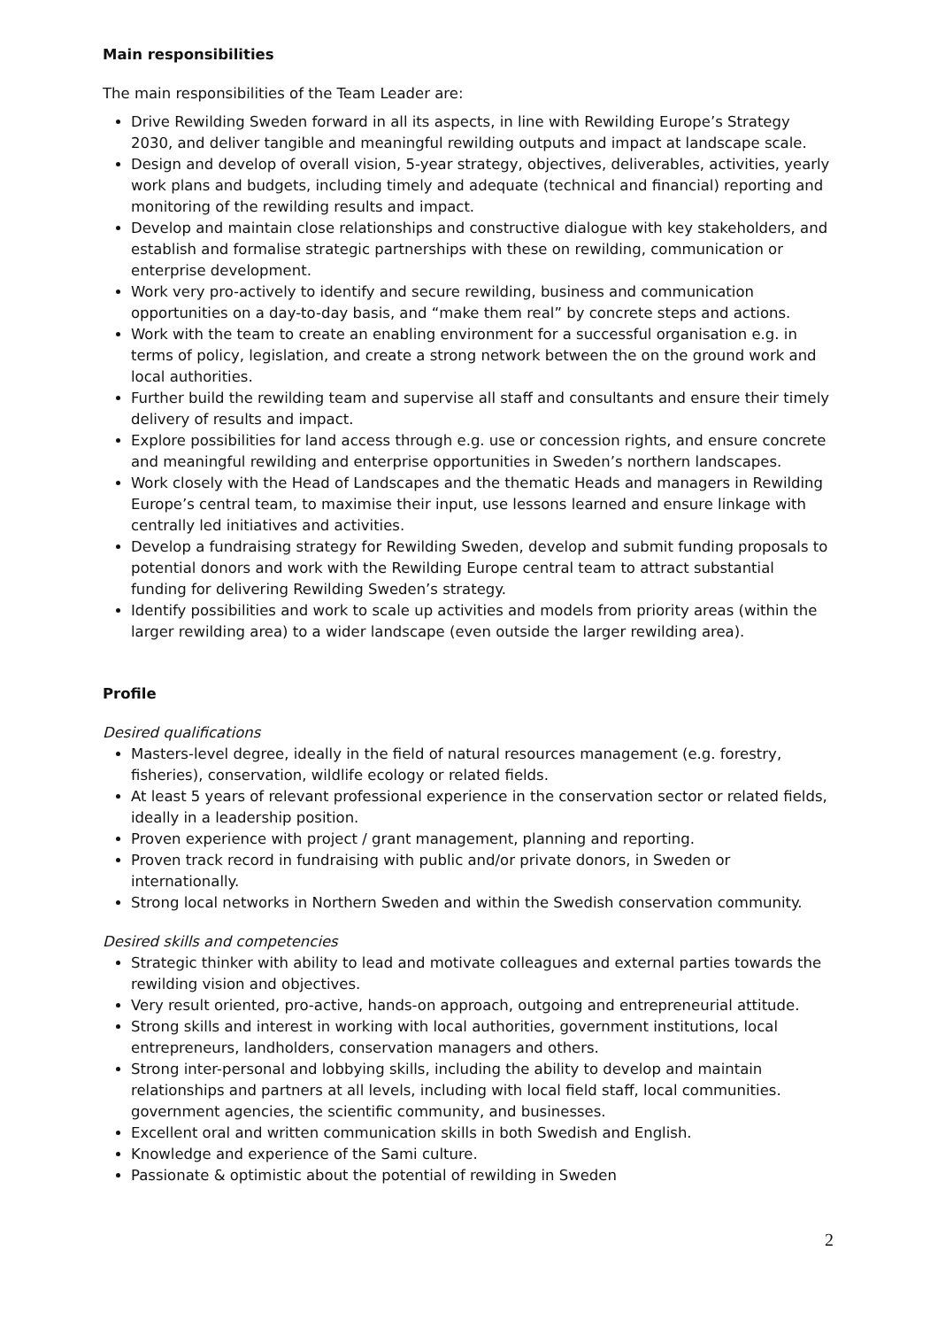Main responsibilities
The main responsibilities of the Team Leader are:
Drive Rewilding Sweden forward in all its aspects, in line with Rewilding Europe’s Strategy 2030, and deliver tangible and meaningful rewilding outputs and impact at landscape scale.
Design and develop of overall vision, 5-year strategy, objectives, deliverables, activities, yearly work plans and budgets, including timely and adequate (technical and financial) reporting and monitoring of the rewilding results and impact.
Develop and maintain close relationships and constructive dialogue with key stakeholders, and establish and formalise strategic partnerships with these on rewilding, communication or enterprise development.
Work very pro-actively to identify and secure rewilding, business and communication opportunities on a day-to-day basis, and “make them real” by concrete steps and actions.
Work with the team to create an enabling environment for a successful organisation e.g. in terms of policy, legislation, and create a strong network between the on the ground work and local authorities.
Further build the rewilding team and supervise all staff and consultants and ensure their timely delivery of results and impact.
Explore possibilities for land access through e.g. use or concession rights, and ensure concrete and meaningful rewilding and enterprise opportunities in Sweden’s northern landscapes.
Work closely with the Head of Landscapes and the thematic Heads and managers in Rewilding Europe’s central team, to maximise their input, use lessons learned and ensure linkage with centrally led initiatives and activities.
Develop a fundraising strategy for Rewilding Sweden, develop and submit funding proposals to potential donors and work with the Rewilding Europe central team to attract substantial funding for delivering Rewilding Sweden’s strategy.
Identify possibilities and work to scale up activities and models from priority areas (within the larger rewilding area) to a wider landscape (even outside the larger rewilding area).
Profile
Desired qualifications
Masters-level degree, ideally in the field of natural resources management (e.g. forestry, fisheries), conservation, wildlife ecology or related fields.
At least 5 years of relevant professional experience in the conservation sector or related fields, ideally in a leadership position.
Proven experience with project / grant management, planning and reporting.
Proven track record in fundraising with public and/or private donors, in Sweden or internationally.
Strong local networks in Northern Sweden and within the Swedish conservation community.
Desired skills and competencies
Strategic thinker with ability to lead and motivate colleagues and external parties towards the rewilding vision and objectives.
Very result oriented, pro-active, hands-on approach, outgoing and entrepreneurial attitude.
Strong skills and interest in working with local authorities, government institutions, local entrepreneurs, landholders, conservation managers and others.
Strong inter-personal and lobbying skills, including the ability to develop and maintain relationships and partners at all levels, including with local field staff, local communities. government agencies, the scientific community, and businesses.
Excellent oral and written communication skills in both Swedish and English.
Knowledge and experience of the Sami culture.
Passionate & optimistic about the potential of rewilding in Sweden
2